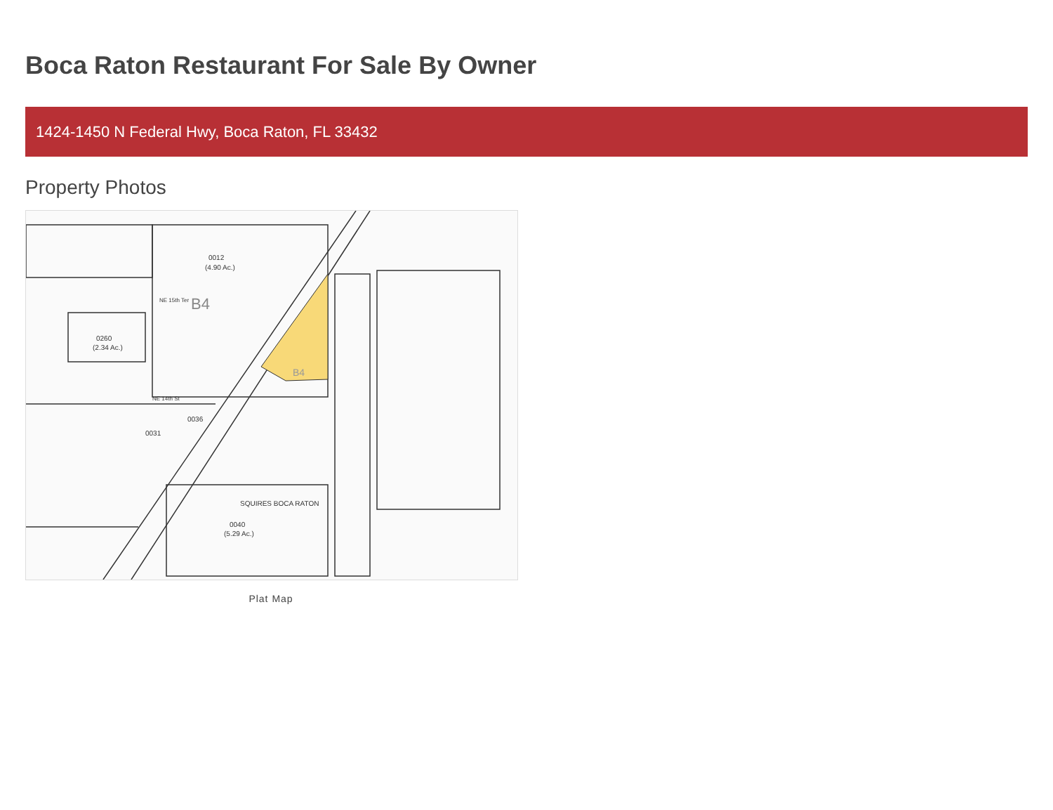Boca Raton Restaurant For Sale By Owner
1424-1450 N Federal Hwy, Boca Raton, FL 33432
Property Photos
0012
(4.90 Ac.)
B4
B4
0260
(2.34 Ac.)
0040
(5.29 Ac.)
SQUIRES BOCA RATON
0031
0036
NE 15th Ter
NE 14th St
Plat Map